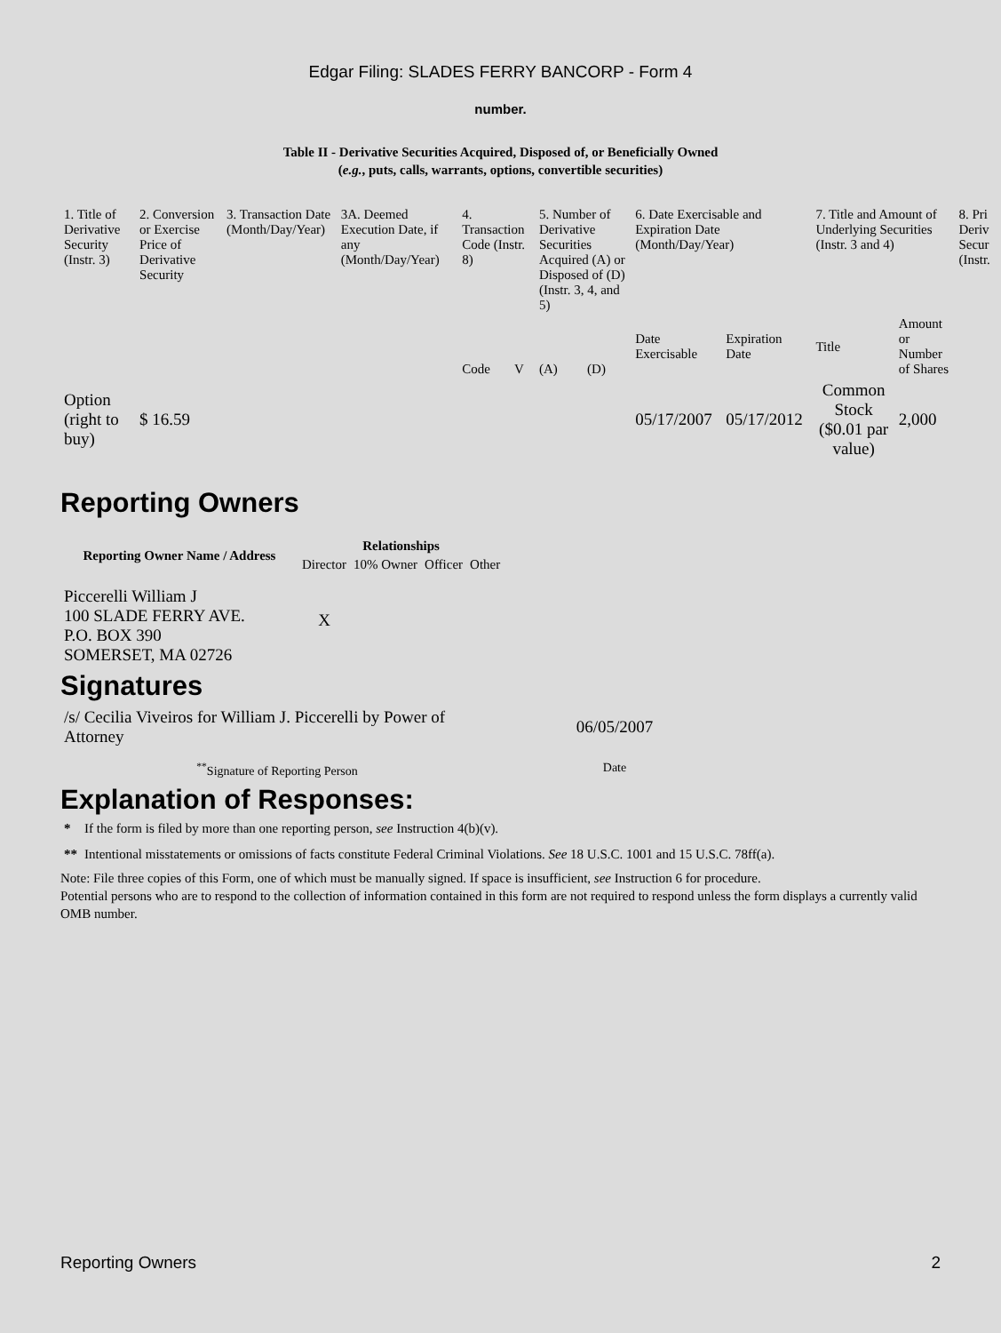Edgar Filing: SLADES FERRY BANCORP - Form 4
number.
Table II - Derivative Securities Acquired, Disposed of, or Beneficially Owned
(e.g., puts, calls, warrants, options, convertible securities)
| 1. Title of Derivative Security (Instr. 3) | 2. Conversion or Exercise Price of Derivative Security | 3. Transaction Date (Month/Day/Year) | 3A. Deemed Execution Date, if any (Month/Day/Year) | 4. Transaction Code (Instr. 8) | | 5. Number of Derivative Securities Acquired (A) or Disposed of (D) (Instr. 3, 4, and 5) | | 6. Date Exercisable and Expiration Date (Month/Day/Year) | | 7. Title and Amount of Underlying Securities (Instr. 3 and 4) | | 8. Pri Deriv Secur (Instr. |
| | | | | Code | V | (A) | (D) | Date Exercisable | Expiration Date | Title | Amount or Number of Shares | |
| Option (right to buy) | $ 16.59 | | | | | | | 05/17/2007 | 05/17/2012 | Common Stock ($0.01 par value) | 2,000 | |
Reporting Owners
| Reporting Owner Name / Address | Relationships | | | |
| --- | --- | --- | --- | --- |
| | Director | 10% Owner | Officer | Other |
| Piccerelli William J 100 SLADE FERRY AVE. P.O. BOX 390 SOMERSET, MA 02726 | X | | | |
Signatures
| /s/ Cecilia Viveiros for William J. Piccerelli by Power of Attorney | 06/05/2007 |
| <sup>**</sup> Signature of Reporting Person | Date |
Explanation of Responses:
| * | If the form is filed by more than one reporting person, see Instruction 4(b)(v). |
| ** | Intentional misstatements or omissions of facts constitute Federal Criminal Violations. See 18 U.S.C. 1001 and 15 U.S.C. 78ff(a). |
Note: File three copies of this Form, one of which must be manually signed. If space is insufficient, see Instruction 6 for procedure.
Potential persons who are to respond to the collection of information contained in this form are not required to respond unless the form displays a currently valid OMB number.
Reporting Owners 2